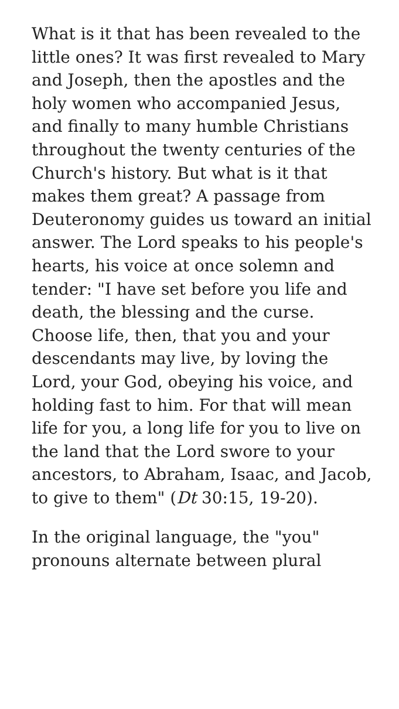What is it that has been revealed to the little ones? It was first revealed to Mary and Joseph, then the apostles and the holy women who accompanied Jesus, and finally to many humble Christians throughout the twenty centuries of the Church's history. But what is it that makes them great? A passage from Deuteronomy guides us toward an initial answer. The Lord speaks to his people's hearts, his voice at once solemn and tender: "I have set before you life and death, the blessing and the curse. Choose life, then, that you and your descendants may live, by loving the Lord, your God, obeying his voice, and holding fast to him. For that will mean life for you, a long life for you to live on the land that the Lord swore to your ancestors, to Abraham, Isaac, and Jacob, to give to them" (Dt 30:15, 19-20).
In the original language, the "you" pronouns alternate between plural